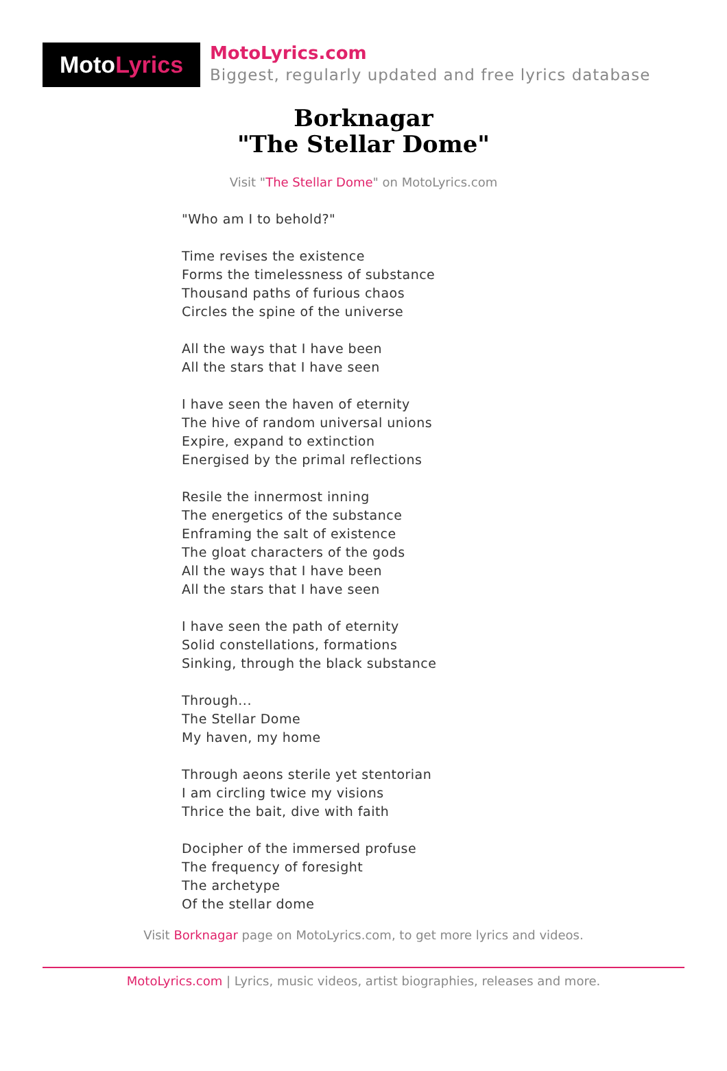MotoLyrics
MotoLyrics.com
Biggest, regularly updated and free lyrics database
Borknagar
"The Stellar Dome"
Visit "The Stellar Dome" on MotoLyrics.com
"Who am I to behold?"
Time revises the existence
Forms the timelessness of substance
Thousand paths of furious chaos
Circles the spine of the universe
All the ways that I have been
All the stars that I have seen
I have seen the haven of eternity
The hive of random universal unions
Expire, expand to extinction
Energised by the primal reflections
Resile the innermost inning
The energetics of the substance
Enframing the salt of existence
The gloat characters of the gods
All the ways that I have been
All the stars that I have seen
I have seen the path of eternity
Solid constellations, formations
Sinking, through the black substance
Through...
The Stellar Dome
My haven, my home
Through aeons sterile yet stentorian
I am circling twice my visions
Thrice the bait, dive with faith
Docipher of the immersed profuse
The frequency of foresight
The archetype
Of the stellar dome
Visit Borknagar page on MotoLyrics.com, to get more lyrics and videos.
MotoLyrics.com | Lyrics, music videos, artist biographies, releases and more.